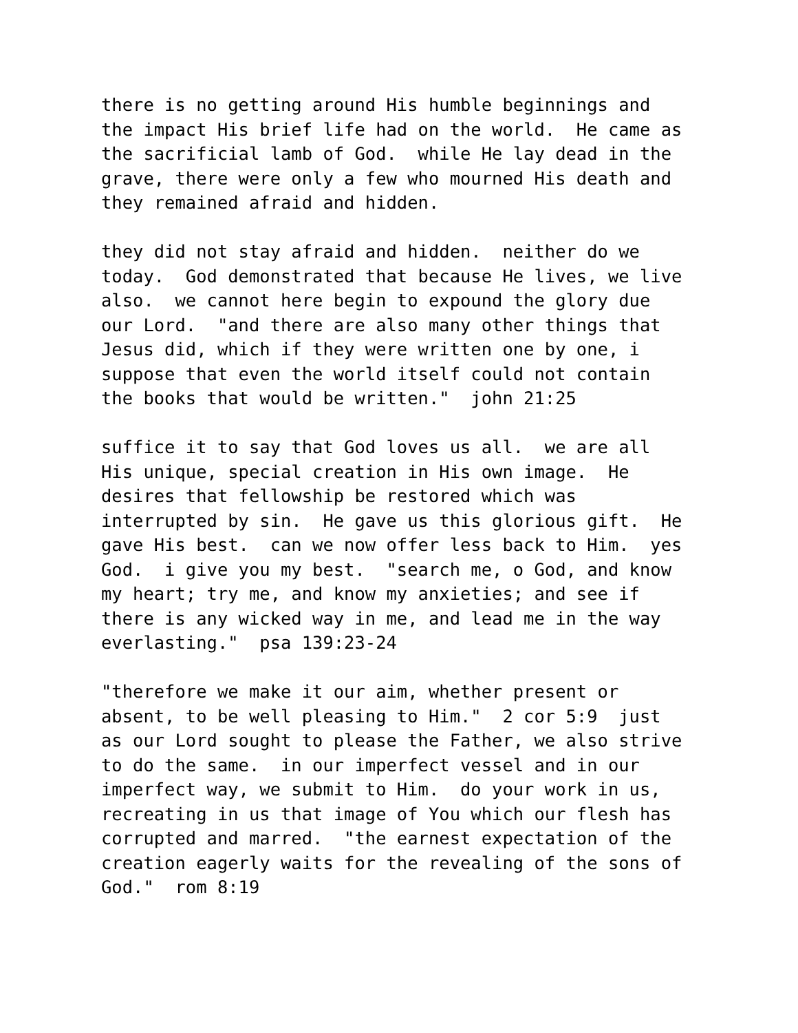there is no getting around His humble beginnings and the impact His brief life had on the world. He came as the sacrificial lamb of God. while He lay dead in the grave, there were only a few who mourned His death and they remained afraid and hidden.
they did not stay afraid and hidden. neither do we today. God demonstrated that because He lives, we live also. we cannot here begin to expound the glory due our Lord. "and there are also many other things that Jesus did, which if they were written one by one, i suppose that even the world itself could not contain the books that would be written." john 21:25
suffice it to say that God loves us all. we are all His unique, special creation in His own image. He desires that fellowship be restored which was interrupted by sin. He gave us this glorious gift. He gave His best. can we now offer less back to Him. yes God. i give you my best. "search me, o God, and know my heart; try me, and know my anxieties; and see if there is any wicked way in me, and lead me in the way everlasting." psa 139:23-24
"therefore we make it our aim, whether present or absent, to be well pleasing to Him." 2 cor 5:9 just as our Lord sought to please the Father, we also strive to do the same. in our imperfect vessel and in our imperfect way, we submit to Him. do your work in us, recreating in us that image of You which our flesh has corrupted and marred. "the earnest expectation of the creation eagerly waits for the revealing of the sons of God." rom 8:19